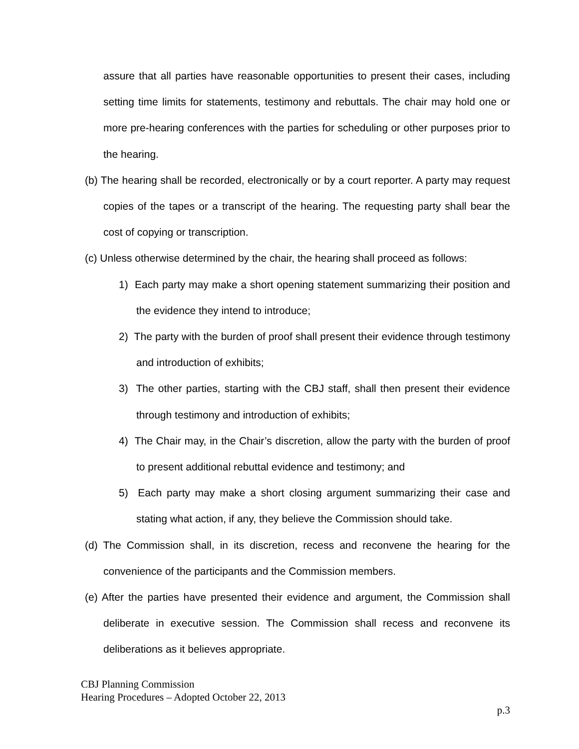assure that all parties have reasonable opportunities to present their cases, including setting time limits for statements, testimony and rebuttals. The chair may hold one or more pre-hearing conferences with the parties for scheduling or other purposes prior to the hearing.
(b) The hearing shall be recorded, electronically or by a court reporter. A party may request copies of the tapes or a transcript of the hearing. The requesting party shall bear the cost of copying or transcription.
(c) Unless otherwise determined by the chair, the hearing shall proceed as follows:
1) Each party may make a short opening statement summarizing their position and the evidence they intend to introduce;
2) The party with the burden of proof shall present their evidence through testimony and introduction of exhibits;
3) The other parties, starting with the CBJ staff, shall then present their evidence through testimony and introduction of exhibits;
4) The Chair may, in the Chair’s discretion, allow the party with the burden of proof to present additional rebuttal evidence and testimony; and
5) Each party may make a short closing argument summarizing their case and stating what action, if any, they believe the Commission should take.
(d) The Commission shall, in its discretion, recess and reconvene the hearing for the convenience of the participants and the Commission members.
(e) After the parties have presented their evidence and argument, the Commission shall deliberate in executive session. The Commission shall recess and reconvene its deliberations as it believes appropriate.
CBJ Planning Commission
Hearing Procedures – Adopted October 22, 2013
p.3